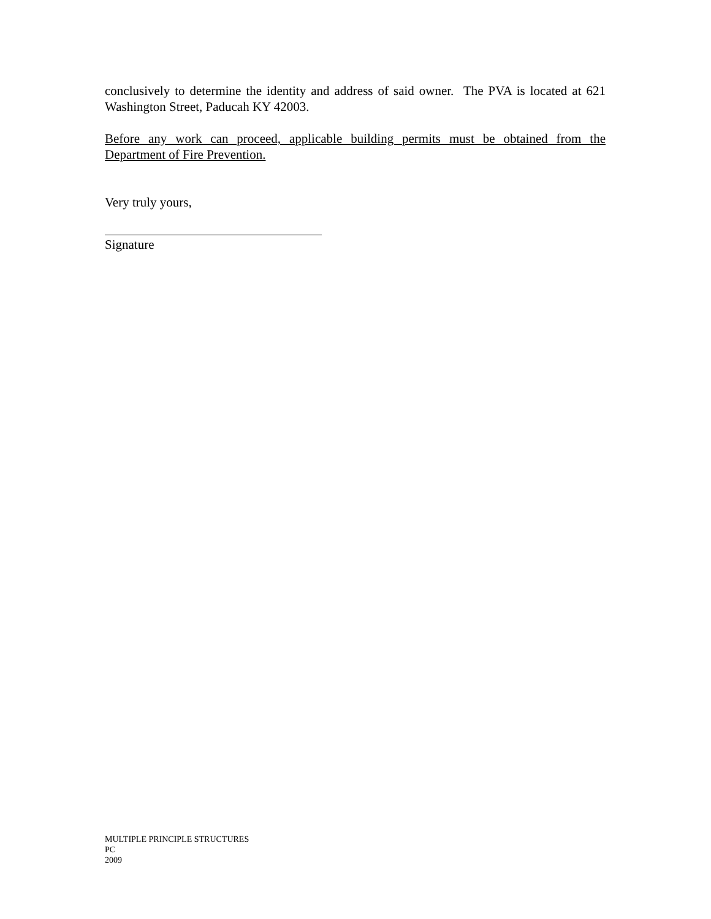conclusively to determine the identity and address of said owner. The PVA is located at 621 Washington Street, Paducah KY 42003.
Before any work can proceed, applicable building permits must be obtained from the Department of Fire Prevention.
Very truly yours,
Signature
MULTIPLE PRINCIPLE STRUCTURES
PC
2009